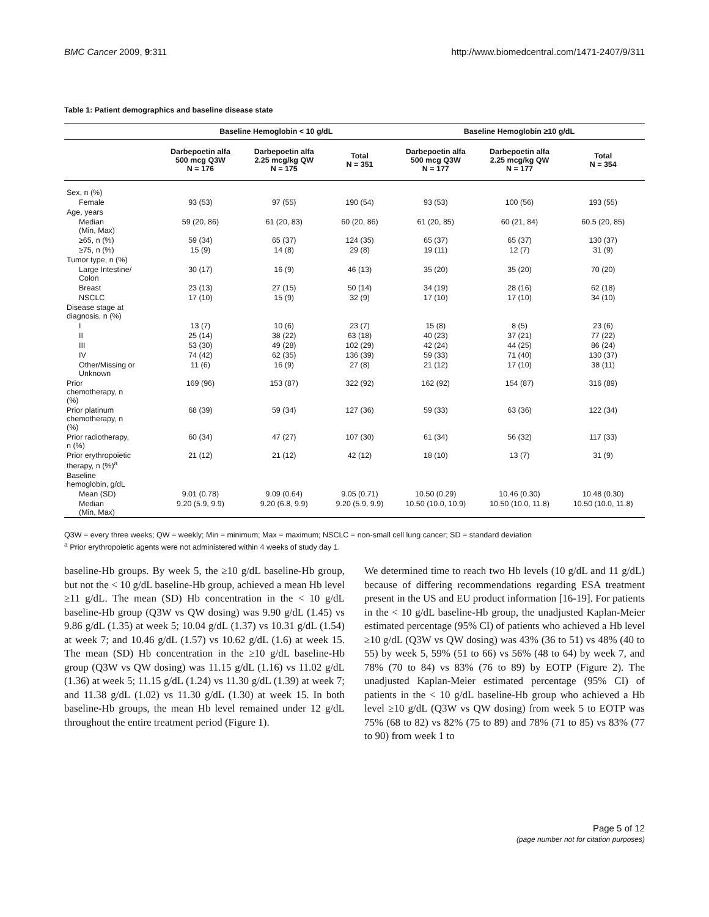BMC Cancer 2009, 9:311 http://www.biomedcentral.com/1471-2407/9/311
Table 1: Patient demographics and baseline disease state
| | Baseline Hemoglobin < 10 g/dL | | | Baseline Hemoglobin ≥10 g/dL | | |
| --- | --- | --- | --- | --- | --- | --- |
| | Darbepoetin alfa 500 mcg Q3W N = 176 | Darbepoetin alfa 2.25 mcg/kg QW N = 175 | Total N = 351 | Darbepoetin alfa 500 mcg Q3W N = 177 | Darbepoetin alfa 2.25 mcg/kg QW N = 177 | Total N = 354 |
| Sex, n (%) | | | | | | |
| Female | 93 (53) | 97 (55) | 190 (54) | 93 (53) | 100 (56) | 193 (55) |
| Age, years | | | | | | |
| Median (Min, Max) | 59 (20, 86) | 61 (20, 83) | 60 (20, 86) | 61 (20, 85) | 60 (21, 84) | 60.5 (20, 85) |
| ≥65, n (%) | 59 (34) | 65 (37) | 124 (35) | 65 (37) | 65 (37) | 130 (37) |
| ≥75, n (%) | 15 (9) | 14 (8) | 29 (8) | 19 (11) | 12 (7) | 31 (9) |
| Tumor type, n (%) | | | | | | |
| Large Intestine/ Colon | 30 (17) | 16 (9) | 46 (13) | 35 (20) | 35 (20) | 70 (20) |
| Breast | 23 (13) | 27 (15) | 50 (14) | 34 (19) | 28 (16) | 62 (18) |
| NSCLC | 17 (10) | 15 (9) | 32 (9) | 17 (10) | 17 (10) | 34 (10) |
| Disease stage at diagnosis, n (%) | | | | | | |
| I | 13 (7) | 10 (6) | 23 (7) | 15 (8) | 8 (5) | 23 (6) |
| II | 25 (14) | 38 (22) | 63 (18) | 40 (23) | 37 (21) | 77 (22) |
| III | 53 (30) | 49 (28) | 102 (29) | 42 (24) | 44 (25) | 86 (24) |
| IV | 74 (42) | 62 (35) | 136 (39) | 59 (33) | 71 (40) | 130 (37) |
| Other/Missing or Unknown | 11 (6) | 16 (9) | 27 (8) | 21 (12) | 17 (10) | 38 (11) |
| Prior chemotherapy, n (%) | 169 (96) | 153 (87) | 322 (92) | 162 (92) | 154 (87) | 316 (89) |
| Prior platinum chemotherapy, n (%) | 68 (39) | 59 (34) | 127 (36) | 59 (33) | 63 (36) | 122 (34) |
| Prior radiotherapy, n (%) | 60 (34) | 47 (27) | 107 (30) | 61 (34) | 56 (32) | 117 (33) |
| Prior erythropoietic therapy, n (%)<sup>a</sup> | 21 (12) | 21 (12) | 42 (12) | 18 (10) | 13 (7) | 31 (9) |
| Baseline hemoglobin, g/dL | | | | | | |
| Mean (SD) | 9.01 (0.78) | 9.09 (0.64) | 9.05 (0.71) | 10.50 (0.29) | 10.46 (0.30) | 10.48 (0.30) |
| Median (Min, Max) | 9.20 (5.9, 9.9) | 9.20 (6.8, 9.9) | 9.20 (5.9, 9.9) | 10.50 (10.0, 10.9) | 10.50 (10.0, 11.8) | 10.50 (10.0, 11.8) |
Q3W = every three weeks; QW = weekly; Min = minimum; Max = maximum; NSCLC = non-small cell lung cancer; SD = standard deviation
<sup>a</sup> Prior erythropoietic agents were not administered within 4 weeks of study day 1.
baseline-Hb groups. By week 5, the ≥10 g/dL baseline-Hb group, but not the < 10 g/dL baseline-Hb group, achieved a mean Hb level ≥11 g/dL. The mean (SD) Hb concentration in the < 10 g/dL baseline-Hb group (Q3W vs QW dosing) was 9.90 g/dL (1.45) vs 9.86 g/dL (1.35) at week 5; 10.04 g/dL (1.37) vs 10.31 g/dL (1.54) at week 7; and 10.46 g/dL (1.57) vs 10.62 g/dL (1.6) at week 15. The mean (SD) Hb concentration in the ≥10 g/dL baseline-Hb group (Q3W vs QW dosing) was 11.15 g/dL (1.16) vs 11.02 g/dL (1.36) at week 5; 11.15 g/dL (1.24) vs 11.30 g/dL (1.39) at week 7; and 11.38 g/dL (1.02) vs 11.30 g/dL (1.30) at week 15. In both baseline-Hb groups, the mean Hb level remained under 12 g/dL throughout the entire treatment period (Figure 1).
We determined time to reach two Hb levels (10 g/dL and 11 g/dL) because of differing recommendations regarding ESA treatment present in the US and EU product information [16-19]. For patients in the < 10 g/dL baseline-Hb group, the unadjusted Kaplan-Meier estimated percentage (95% CI) of patients who achieved a Hb level ≥10 g/dL (Q3W vs QW dosing) was 43% (36 to 51) vs 48% (40 to 55) by week 5, 59% (51 to 66) vs 56% (48 to 64) by week 7, and 78% (70 to 84) vs 83% (76 to 89) by EOTP (Figure 2). The unadjusted Kaplan-Meier estimated percentage (95% CI) of patients in the < 10 g/dL baseline-Hb group who achieved a Hb level ≥10 g/dL (Q3W vs QW dosing) from week 5 to EOTP was 75% (68 to 82) vs 82% (75 to 89) and 78% (71 to 85) vs 83% (77 to 90) from week 1 to
Page 5 of 12
(page number not for citation purposes)